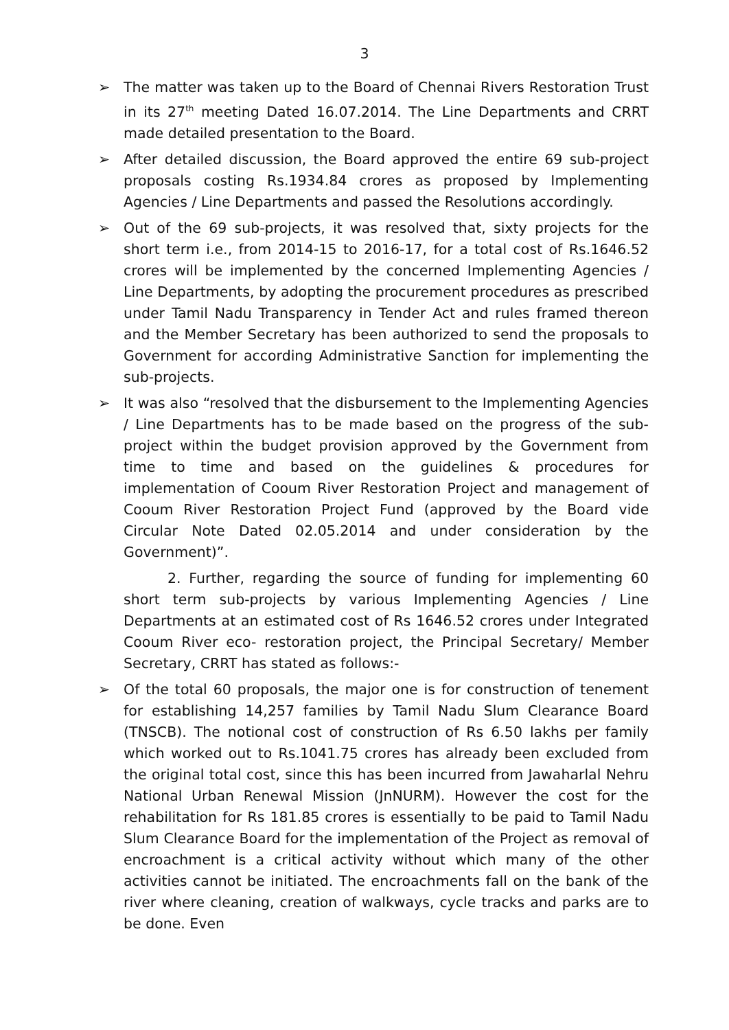3
➢ The matter was taken up to the Board of Chennai Rivers Restoration Trust in its 27<sup>th</sup> meeting Dated 16.07.2014. The Line Departments and CRRT made detailed presentation to the Board.
➢ After detailed discussion, the Board approved the entire 69 sub-project proposals costing Rs.1934.84 crores as proposed by Implementing Agencies / Line Departments and passed the Resolutions accordingly.
➢ Out of the 69 sub-projects, it was resolved that, sixty projects for the short term i.e., from 2014-15 to 2016-17, for a total cost of Rs.1646.52 crores will be implemented by the concerned Implementing Agencies / Line Departments, by adopting the procurement procedures as prescribed under Tamil Nadu Transparency in Tender Act and rules framed thereon and the Member Secretary has been authorized to send the proposals to Government for according Administrative Sanction for implementing the sub-projects.
➢ It was also “resolved that the disbursement to the Implementing Agencies / Line Departments has to be made based on the progress of the sub-project within the budget provision approved by the Government from time to time and based on the guidelines & procedures for implementation of Cooum River Restoration Project and management of Cooum River Restoration Project Fund (approved by the Board vide Circular Note Dated 02.05.2014 and under consideration by the Government)”.
2. Further, regarding the source of funding for implementing 60 short term sub-projects by various Implementing Agencies / Line Departments at an estimated cost of Rs 1646.52 crores under Integrated Cooum River eco- restoration project, the Principal Secretary/ Member Secretary, CRRT has stated as follows:-
➢ Of the total 60 proposals, the major one is for construction of tenement for establishing 14,257 families by Tamil Nadu Slum Clearance Board (TNSCB). The notional cost of construction of Rs 6.50 lakhs per family which worked out to Rs.1041.75 crores has already been excluded from the original total cost, since this has been incurred from Jawaharlal Nehru National Urban Renewal Mission (JnNURM). However the cost for the rehabilitation for Rs 181.85 crores is essentially to be paid to Tamil Nadu Slum Clearance Board for the implementation of the Project as removal of encroachment is a critical activity without which many of the other activities cannot be initiated. The encroachments fall on the bank of the river where cleaning, creation of walkways, cycle tracks and parks are to be done. Even